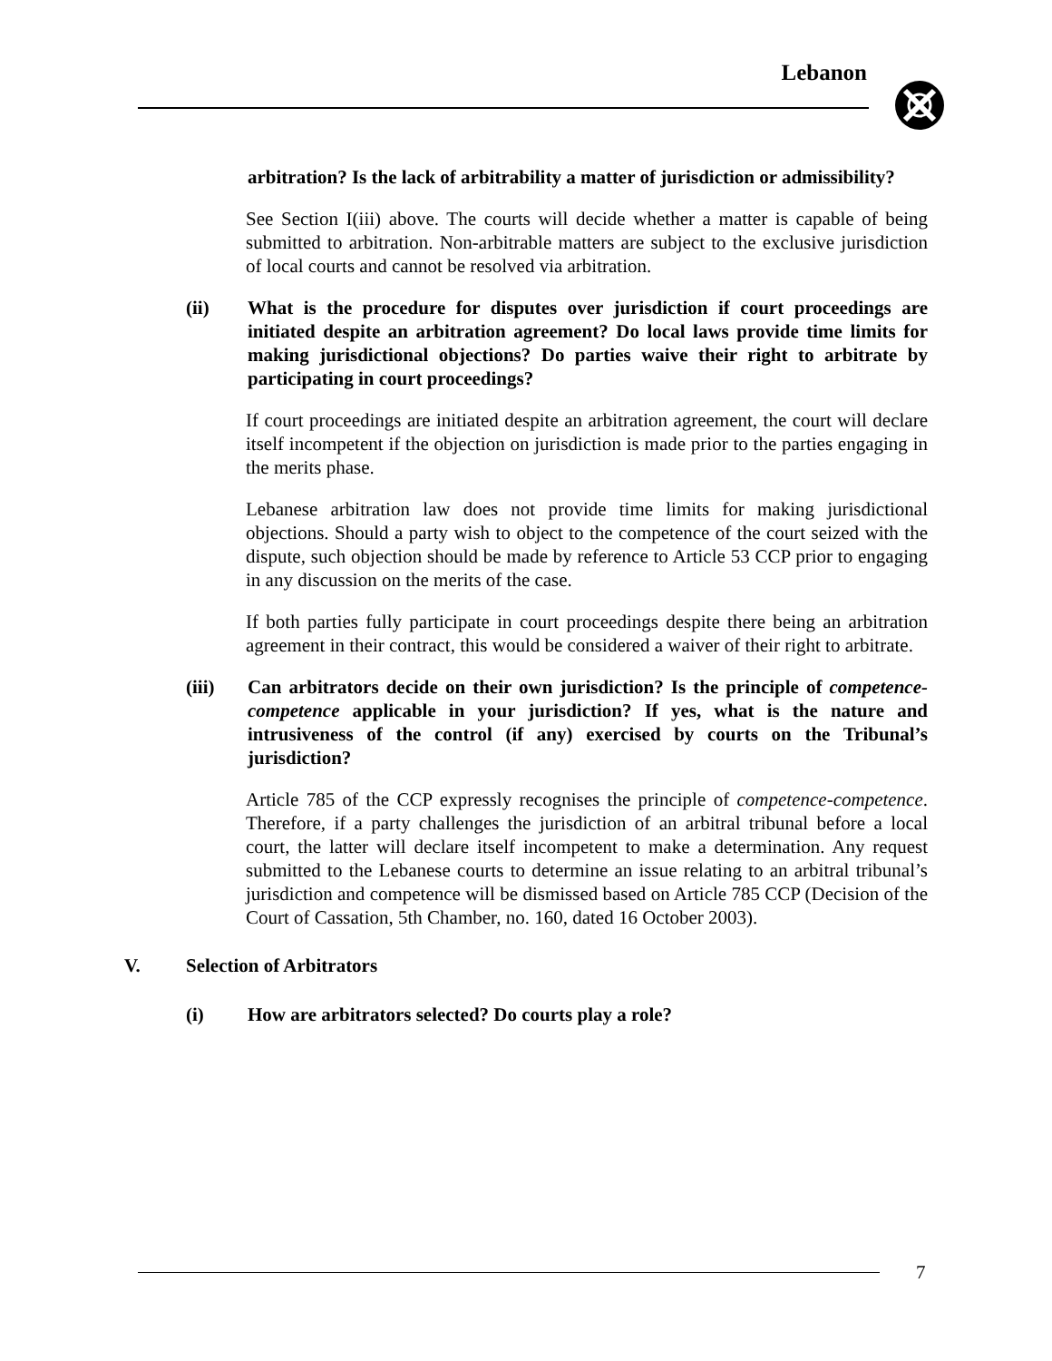Lebanon
arbitration? Is the lack of arbitrability a matter of jurisdiction or admissibility?
See Section I(iii) above. The courts will decide whether a matter is capable of being submitted to arbitration. Non-arbitrable matters are subject to the exclusive jurisdiction of local courts and cannot be resolved via arbitration.
(ii) What is the procedure for disputes over jurisdiction if court proceedings are initiated despite an arbitration agreement? Do local laws provide time limits for making jurisdictional objections? Do parties waive their right to arbitrate by participating in court proceedings?
If court proceedings are initiated despite an arbitration agreement, the court will declare itself incompetent if the objection on jurisdiction is made prior to the parties engaging in the merits phase.
Lebanese arbitration law does not provide time limits for making jurisdictional objections. Should a party wish to object to the competence of the court seized with the dispute, such objection should be made by reference to Article 53 CCP prior to engaging in any discussion on the merits of the case.
If both parties fully participate in court proceedings despite there being an arbitration agreement in their contract, this would be considered a waiver of their right to arbitrate.
(iii) Can arbitrators decide on their own jurisdiction? Is the principle of competence-competence applicable in your jurisdiction? If yes, what is the nature and intrusiveness of the control (if any) exercised by courts on the Tribunal’s jurisdiction?
Article 785 of the CCP expressly recognises the principle of competence-competence. Therefore, if a party challenges the jurisdiction of an arbitral tribunal before a local court, the latter will declare itself incompetent to make a determination. Any request submitted to the Lebanese courts to determine an issue relating to an arbitral tribunal’s jurisdiction and competence will be dismissed based on Article 785 CCP (Decision of the Court of Cassation, 5th Chamber, no. 160, dated 16 October 2003).
V. Selection of Arbitrators
(i) How are arbitrators selected? Do courts play a role?
7